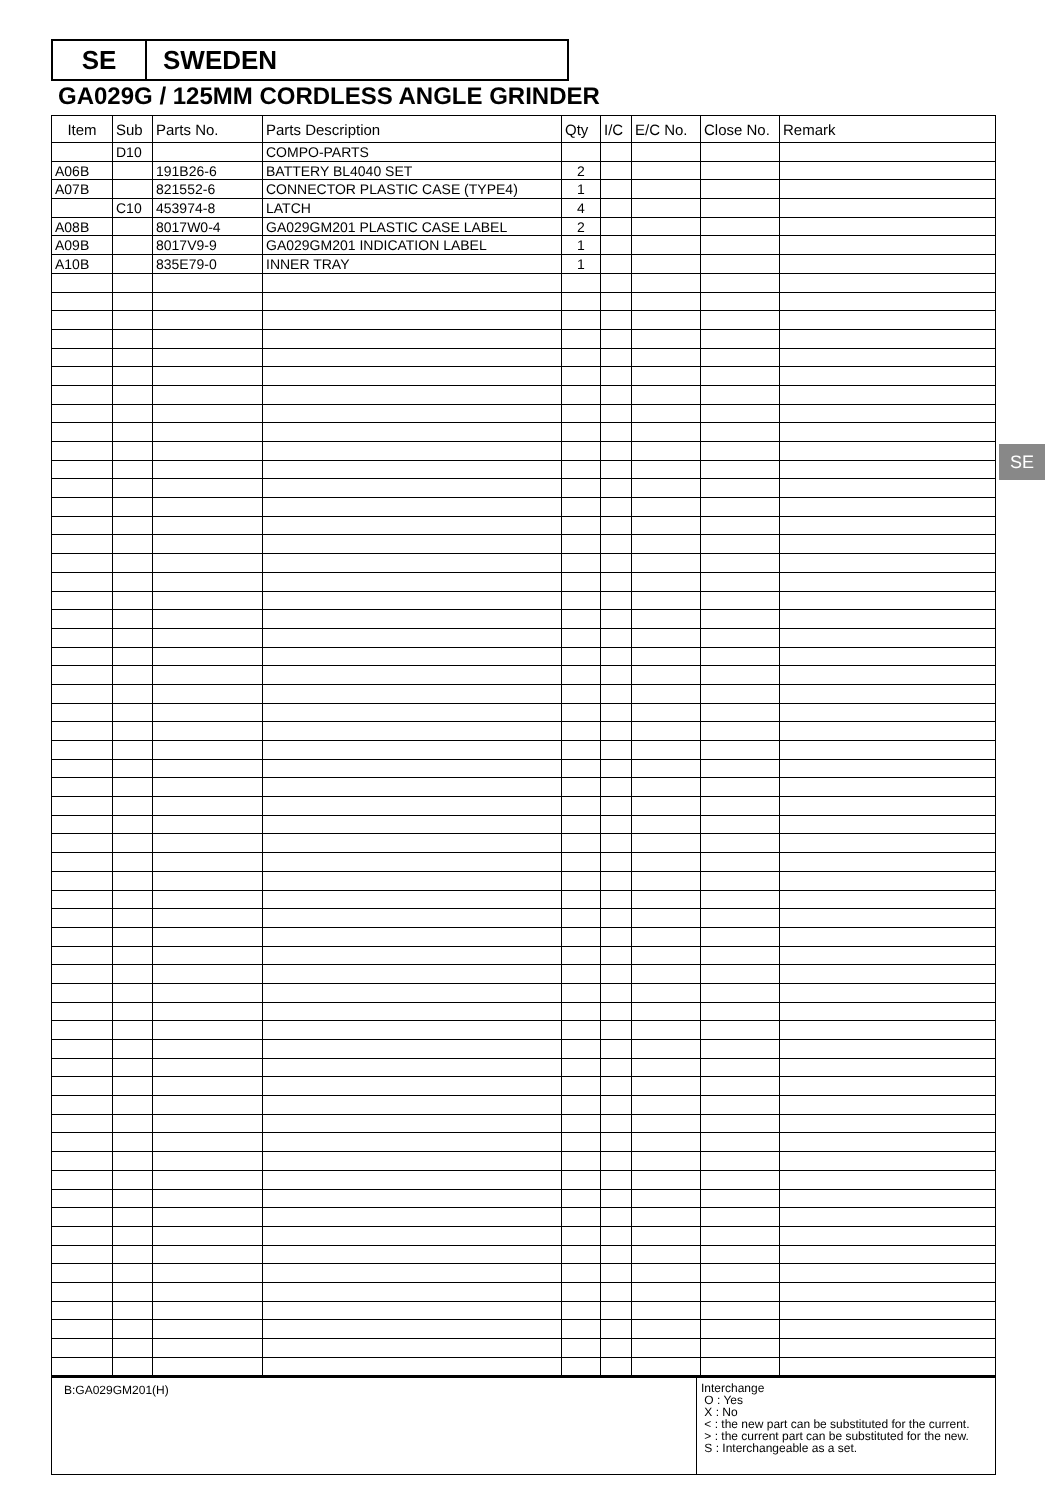SE SWEDEN
GA029G / 125MM CORDLESS ANGLE GRINDER
SE
| Item | Sub | Parts No. | Parts Description | Qty | I/C | E/C No. | Close No. | Remark |
| --- | --- | --- | --- | --- | --- | --- | --- | --- |
| | D10 | | COMPO-PARTS | | | | | |
| A06B | | 191B26-6 | BATTERY BL4040 SET | 2 | | | | |
| A07B | | 821552-6 | CONNECTOR PLASTIC CASE (TYPE4) | 1 | | | | |
| | C10 | 453974-8 | LATCH | 4 | | | | |
| A08B | | 8017W0-4 | GA029GM201 PLASTIC CASE LABEL | 2 | | | | |
| A09B | | 8017V9-9 | GA029GM201 INDICATION LABEL | 1 | | | | |
| A10B | | 835E79-0 | INNER TRAY | 1 | | | | |
B:GA029GM201(H)
Interchange
O : Yes
X : No
< : the new part can be substituted for the current.
> : the current part can be substituted for the new.
S : Interchangeable as a set.